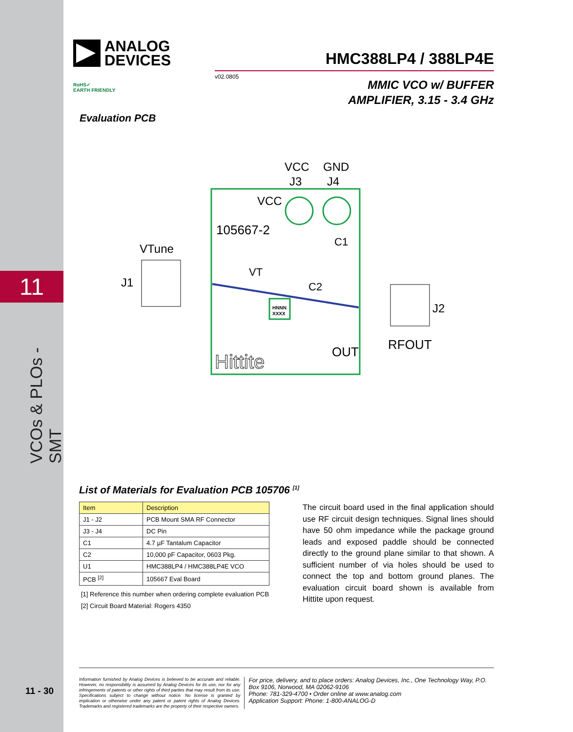11
VCOs & PLOs - SMT
11 - 30
ANALOG
DEVICES
HMC388LP4 / 388LP4E
v02.0805
MMIC VCO w/ BUFFER
AMPLIFIER, 3.15 - 3.4 GHz
RoHS✓
EARTH FRIENDLY
Evaluation PCB
VCC
GND
J3
J4
VCC
105667-2
C1
C2
VTune
VT
J1
J2
HNNN
XXXX
OUT
RFOUT
Hittite
List of Materials for Evaluation PCB 105706 <sup>[1]</sup>
| Item | Description |
| --- | --- |
| J1 - J2 | PCB Mount SMA RF Connector |
| J3 - J4 | DC Pin |
| C1 | 4.7 µF Tantalum Capacitor |
| C2 | 10,000 pF Capacitor, 0603 Pkg. |
| U1 | HMC388LP4 / HMC388LP4E VCO |
| PCB <sup>[2]</sup> | 105667 Eval Board |
[1] Reference this number when ordering complete evaluation PCB
[2] Circuit Board Material: Rogers 4350
The circuit board used in the final application should use RF circuit design techniques. Signal lines should have 50 ohm impedance while the package ground leads and exposed paddle should be connected directly to the ground plane similar to that shown. A sufficient number of via holes should be used to connect the top and bottom ground planes. The evaluation circuit board shown is available from Hittite upon request.
Information furnished by Analog Devices is believed to be accurate and reliable. However, no responsibility is assumed by Analog Devices for its use, nor for any infringements of patents or other rights of third parties that may result from its use. Specifications subject to change without notice. No license is granted by implication or otherwise under any patent or patent rights of Analog Devices. Trademarks and registered trademarks are the property of their respective owners.
For price, delivery, and to place orders: Analog Devices, Inc., One Technology Way, P.O. Box 9106, Norwood, MA 02062-9106
Phone: 781-329-4700 • Order online at www.analog.com
Application Support: Phone: 1-800-ANALOG-D